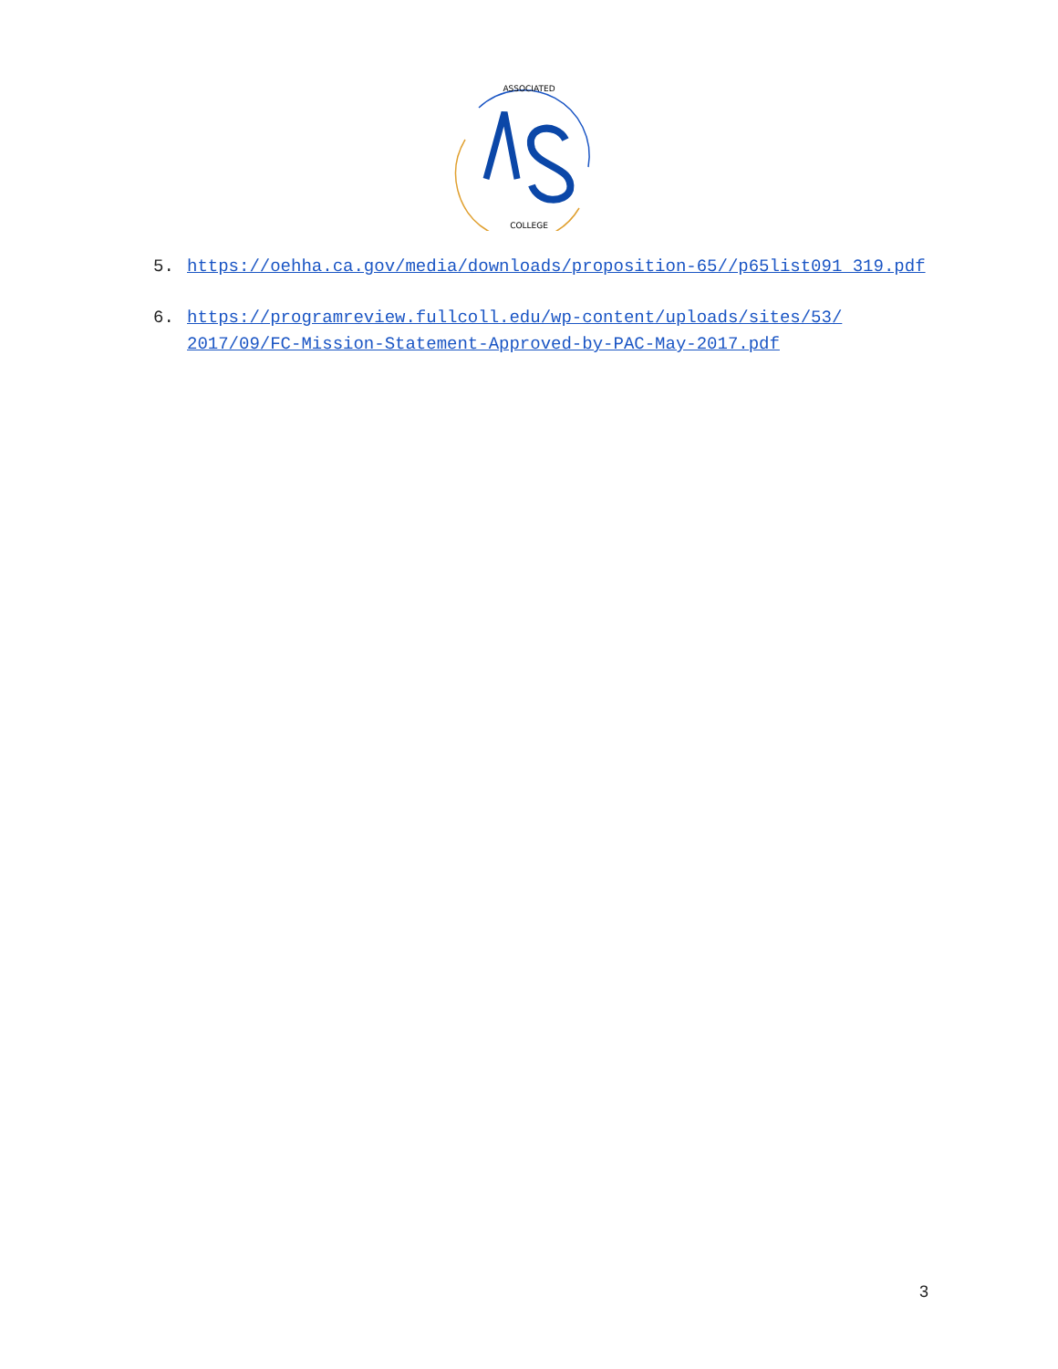ASSOCIATED
COLLEGE
5. https://oehha.ca.gov/media/downloads/proposition-65//p65list091 319.pdf
6. https://programreview.fullcoll.edu/wp-content/uploads/sites/53/ 2017/09/FC-Mission-Statement-Approved-by-PAC-May-2017.pdf
3